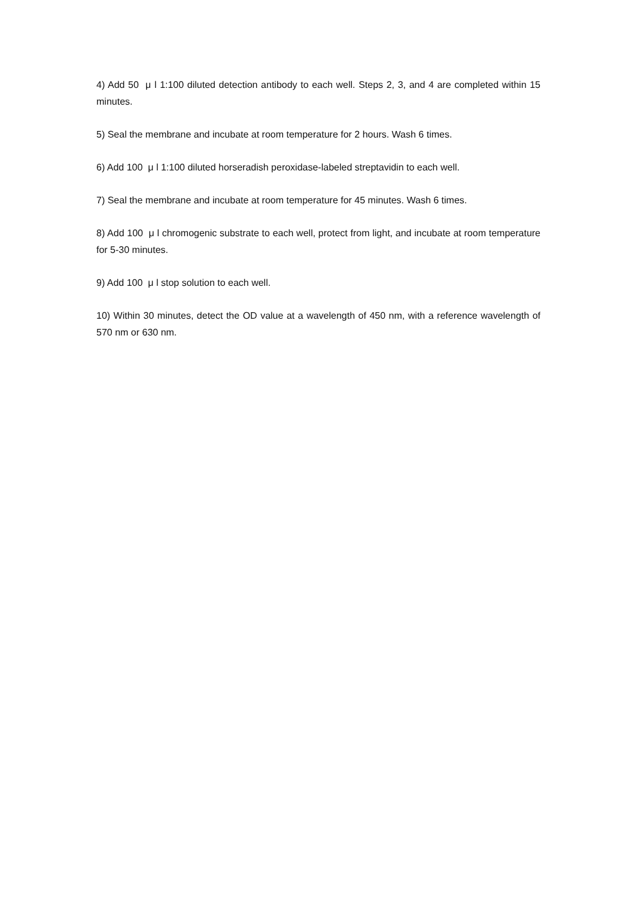4) Add 50 μ l 1:100 diluted detection antibody to each well. Steps 2, 3, and 4 are completed within 15 minutes.
5) Seal the membrane and incubate at room temperature for 2 hours. Wash 6 times.
6) Add 100 μ l 1:100 diluted horseradish peroxidase-labeled streptavidin to each well.
7) Seal the membrane and incubate at room temperature for 45 minutes. Wash 6 times.
8) Add 100 μ l chromogenic substrate to each well, protect from light, and incubate at room temperature for 5-30 minutes.
9) Add 100 μ l stop solution to each well.
10) Within 30 minutes, detect the OD value at a wavelength of 450 nm, with a reference wavelength of 570 nm or 630 nm.